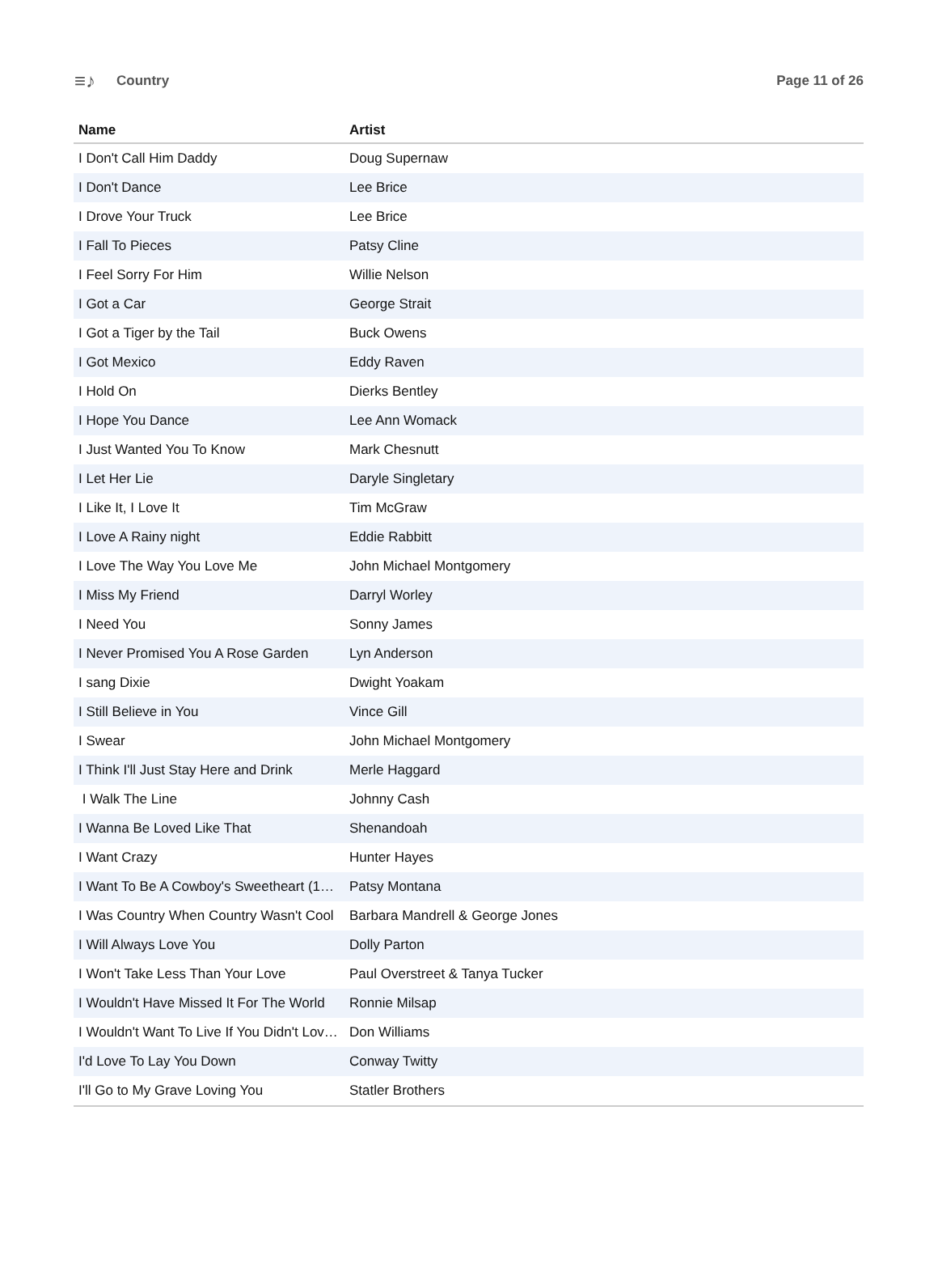≡♪ Country Page 11 of 26
| Name | Artist |
| --- | --- |
| I Don't Call Him Daddy | Doug Supernaw |
| I Don't Dance | Lee Brice |
| I Drove Your Truck | Lee Brice |
| I Fall To Pieces | Patsy Cline |
| I Feel Sorry For Him | Willie Nelson |
| I Got a Car | George Strait |
| I Got a Tiger by the Tail | Buck Owens |
| I Got Mexico | Eddy Raven |
| I Hold On | Dierks Bentley |
| I Hope You Dance | Lee Ann Womack |
| I Just Wanted You To Know | Mark Chesnutt |
| I Let Her Lie | Daryle Singletary |
| I Like It, I Love It | Tim McGraw |
| I Love A Rainy night | Eddie Rabbitt |
| I Love The Way You Love Me | John Michael Montgomery |
| I Miss My Friend | Darryl Worley |
| I Need You | Sonny James |
| I Never Promised You A Rose Garden | Lyn Anderson |
| I sang Dixie | Dwight Yoakam |
| I Still Believe in You | Vince Gill |
| I Swear | John Michael Montgomery |
| I Think I'll Just Stay Here and Drink | Merle Haggard |
| I Walk The Line | Johnny Cash |
| I Wanna Be Loved Like That | Shenandoah |
| I Want Crazy | Hunter Hayes |
| I Want To Be A Cowboy's Sweetheart (1… | Patsy Montana |
| I Was Country When Country Wasn't Cool | Barbara Mandrell & George Jones |
| I Will Always Love You | Dolly Parton |
| I Won't Take Less Than Your Love | Paul Overstreet & Tanya Tucker |
| I Wouldn't Have Missed It For The World | Ronnie Milsap |
| I Wouldn't Want To Live If You Didn't Lov… | Don Williams |
| I'd Love To Lay You Down | Conway Twitty |
| I'll Go to My Grave Loving You | Statler Brothers |